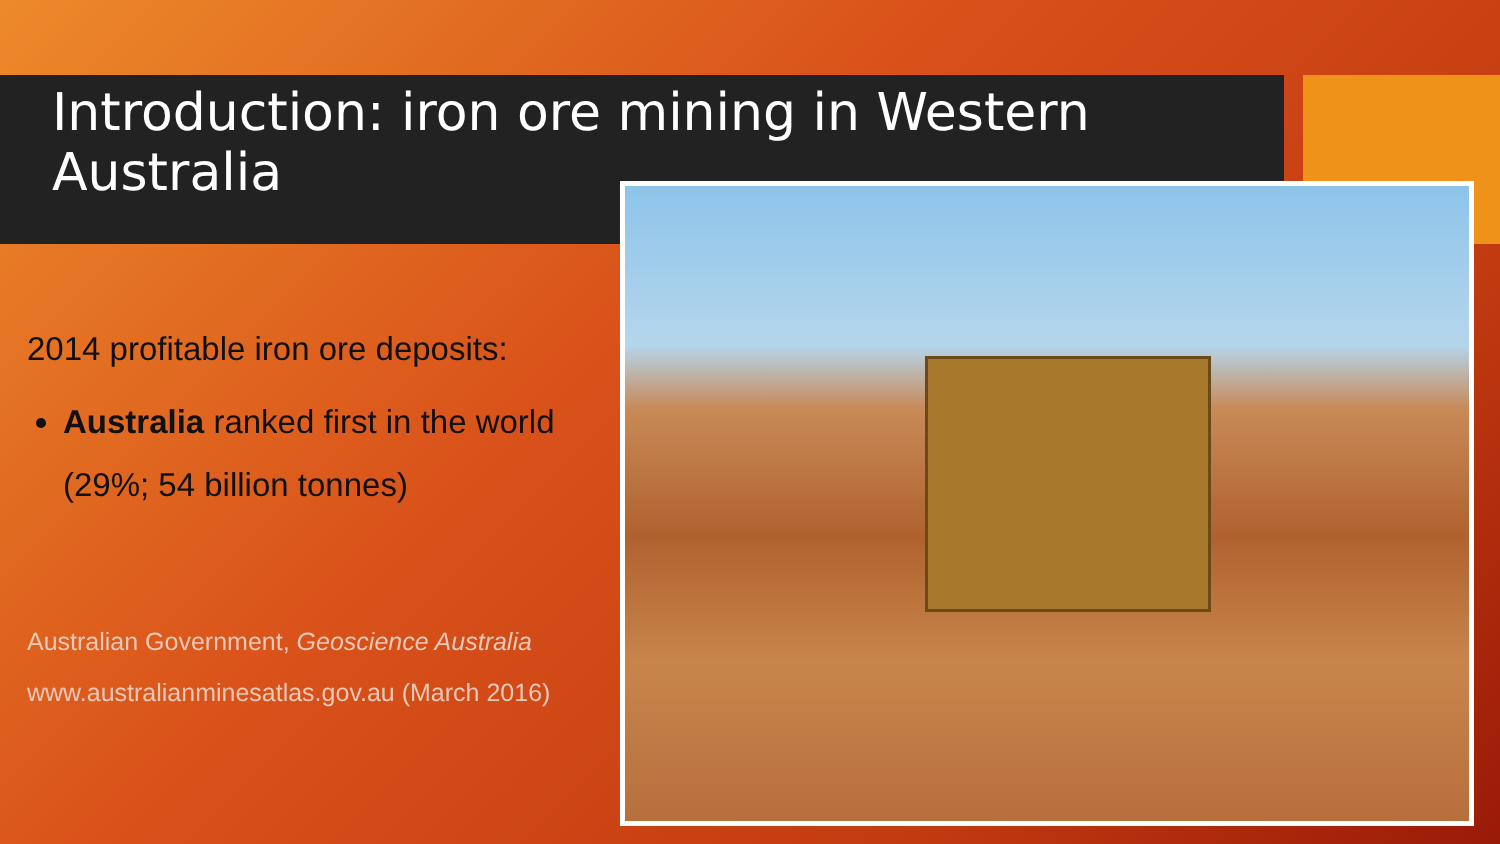Introduction: iron ore mining in Western Australia
2014 profitable iron ore deposits:
Australia ranked first in the world (29%; 54 billion tonnes)
Australian Government, Geoscience Australia www.australianminesatlas.gov.au (March 2016)